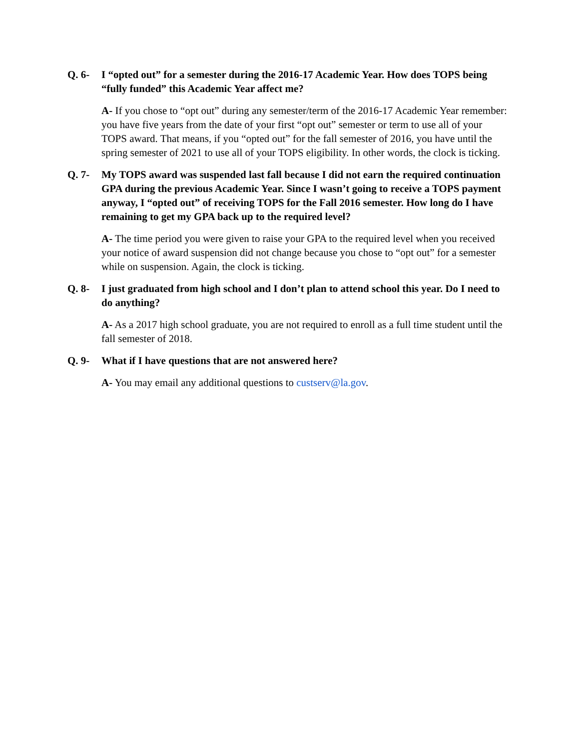Q. 6- I “opted out” for a semester during the 2016-17 Academic Year. How does TOPS being “fully funded” this Academic Year affect me?
A- If you chose to “opt out” during any semester/term of the 2016-17 Academic Year remember: you have five years from the date of your first “opt out” semester or term to use all of your TOPS award. That means, if you “opted out” for the fall semester of 2016, you have until the spring semester of 2021 to use all of your TOPS eligibility. In other words, the clock is ticking.
Q. 7- My TOPS award was suspended last fall because I did not earn the required continuation GPA during the previous Academic Year. Since I wasn’t going to receive a TOPS payment anyway, I “opted out” of receiving TOPS for the Fall 2016 semester. How long do I have remaining to get my GPA back up to the required level?
A- The time period you were given to raise your GPA to the required level when you received your notice of award suspension did not change because you chose to “opt out” for a semester while on suspension. Again, the clock is ticking.
Q. 8- I just graduated from high school and I don’t plan to attend school this year. Do I need to do anything?
A- As a 2017 high school graduate, you are not required to enroll as a full time student until the fall semester of 2018.
Q. 9- What if I have questions that are not answered here?
A- You may email any additional questions to custserv@la.gov.